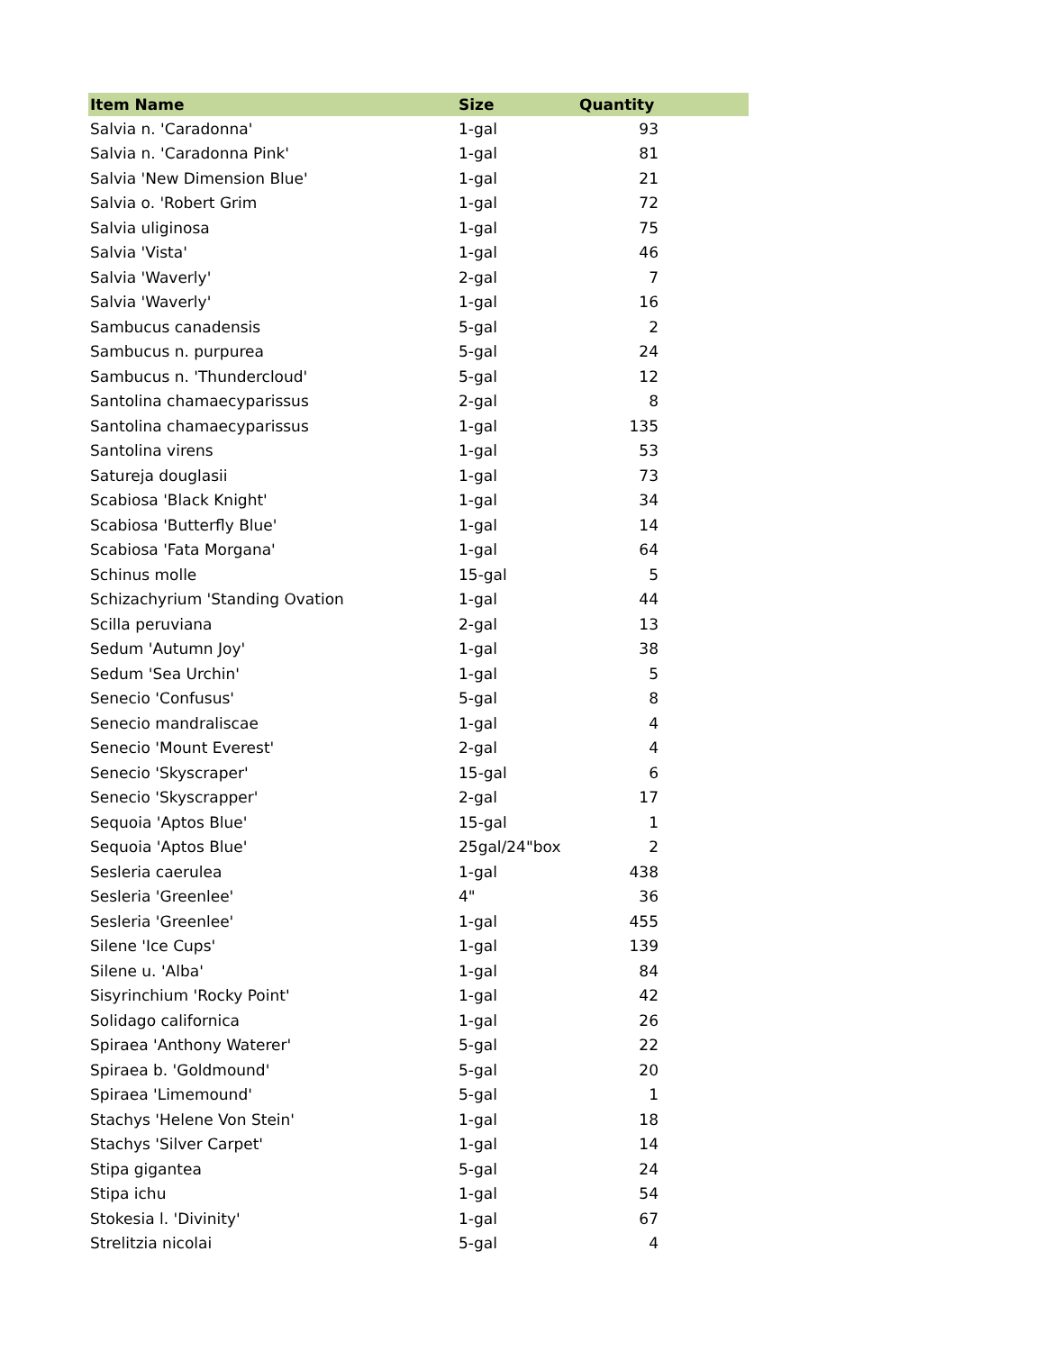| Item Name | Size | Quantity |
| --- | --- | --- |
| Salvia n. 'Caradonna' | 1-gal | 93 |
| Salvia n. 'Caradonna Pink' | 1-gal | 81 |
| Salvia 'New Dimension Blue' | 1-gal | 21 |
| Salvia o. 'Robert Grim | 1-gal | 72 |
| Salvia uliginosa | 1-gal | 75 |
| Salvia 'Vista' | 1-gal | 46 |
| Salvia 'Waverly' | 2-gal | 7 |
| Salvia 'Waverly' | 1-gal | 16 |
| Sambucus canadensis | 5-gal | 2 |
| Sambucus n. purpurea | 5-gal | 24 |
| Sambucus n. 'Thundercloud' | 5-gal | 12 |
| Santolina chamaecyparissus | 2-gal | 8 |
| Santolina chamaecyparissus | 1-gal | 135 |
| Santolina virens | 1-gal | 53 |
| Satureja douglasii | 1-gal | 73 |
| Scabiosa 'Black Knight' | 1-gal | 34 |
| Scabiosa 'Butterfly Blue' | 1-gal | 14 |
| Scabiosa 'Fata Morgana' | 1-gal | 64 |
| Schinus molle | 15-gal | 5 |
| Schizachyrium 'Standing Ovation | 1-gal | 44 |
| Scilla peruviana | 2-gal | 13 |
| Sedum 'Autumn Joy' | 1-gal | 38 |
| Sedum 'Sea Urchin' | 1-gal | 5 |
| Senecio 'Confusus' | 5-gal | 8 |
| Senecio mandraliscae | 1-gal | 4 |
| Senecio 'Mount Everest' | 2-gal | 4 |
| Senecio 'Skyscraper' | 15-gal | 6 |
| Senecio 'Skyscrapper' | 2-gal | 17 |
| Sequoia 'Aptos Blue' | 15-gal | 1 |
| Sequoia 'Aptos Blue' | 25gal/24"box | 2 |
| Sesleria caerulea | 1-gal | 438 |
| Sesleria 'Greenlee' | 4" | 36 |
| Sesleria 'Greenlee' | 1-gal | 455 |
| Silene 'Ice Cups' | 1-gal | 139 |
| Silene u. 'Alba' | 1-gal | 84 |
| Sisyrinchium 'Rocky Point' | 1-gal | 42 |
| Solidago californica | 1-gal | 26 |
| Spiraea 'Anthony Waterer' | 5-gal | 22 |
| Spiraea b. 'Goldmound' | 5-gal | 20 |
| Spiraea 'Limemound' | 5-gal | 1 |
| Stachys 'Helene Von Stein' | 1-gal | 18 |
| Stachys 'Silver Carpet' | 1-gal | 14 |
| Stipa gigantea | 5-gal | 24 |
| Stipa ichu | 1-gal | 54 |
| Stokesia l. 'Divinity' | 1-gal | 67 |
| Strelitzia nicolai | 5-gal | 4 |